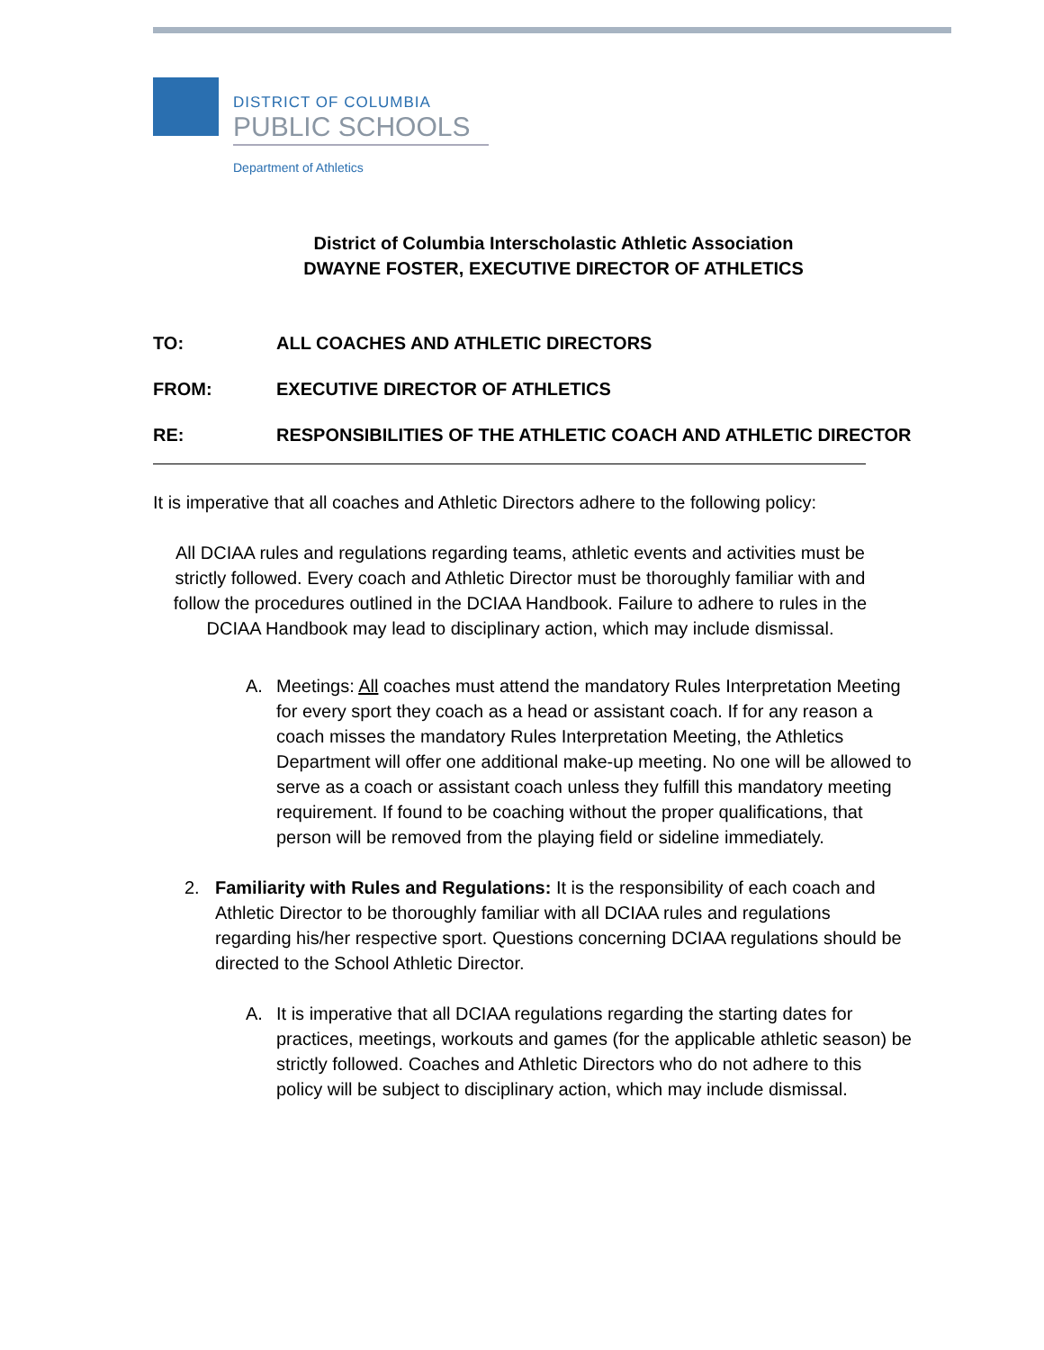DISTRICT OF COLUMBIA
PUBLIC SCHOOLS
Department of Athletics
District of Columbia Interscholastic Athletic Association
DWAYNE FOSTER, EXECUTIVE DIRECTOR OF ATHLETICS
TO: ALL COACHES AND ATHLETIC DIRECTORS
FROM: EXECUTIVE DIRECTOR OF ATHLETICS
RE: RESPONSIBILITIES OF THE ATHLETIC COACH AND ATHLETIC DIRECTOR
It is imperative that all coaches and Athletic Directors adhere to the following policy:
All DCIAA rules and regulations regarding teams, athletic events and activities must be strictly followed. Every coach and Athletic Director must be thoroughly familiar with and follow the procedures outlined in the DCIAA Handbook. Failure to adhere to rules in the DCIAA Handbook may lead to disciplinary action, which may include dismissal.
A. Meetings: All coaches must attend the mandatory Rules Interpretation Meeting for every sport they coach as a head or assistant coach. If for any reason a coach misses the mandatory Rules Interpretation Meeting, the Athletics Department will offer one additional make-up meeting. No one will be allowed to serve as a coach or assistant coach unless they fulfill this mandatory meeting requirement. If found to be coaching without the proper qualifications, that person will be removed from the playing field or sideline immediately.
2. Familiarity with Rules and Regulations: It is the responsibility of each coach and Athletic Director to be thoroughly familiar with all DCIAA rules and regulations regarding his/her respective sport. Questions concerning DCIAA regulations should be directed to the School Athletic Director.
A. It is imperative that all DCIAA regulations regarding the starting dates for practices, meetings, workouts and games (for the applicable athletic season) be strictly followed. Coaches and Athletic Directors who do not adhere to this policy will be subject to disciplinary action, which may include dismissal.